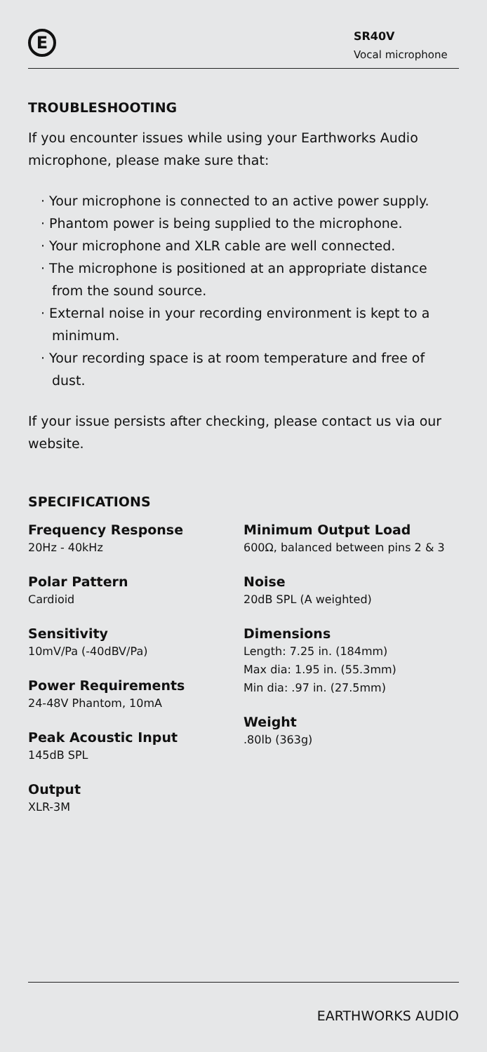E
SR40V
Vocal microphone
TROUBLESHOOTING
If you encounter issues while using your Earthworks Audio microphone, please make sure that:
· Your microphone is connected to an active power supply.
· Phantom power is being supplied to the microphone.
· Your microphone and XLR cable are well connected.
· The microphone is positioned at an appropriate distance from the sound source.
· External noise in your recording environment is kept to a minimum.
· Your recording space is at room temperature and free of dust.
If your issue persists after checking, please contact us via our website.
SPECIFICATIONS
Frequency Response
20Hz - 40kHz
Polar Pattern
Cardioid
Sensitivity
10mV/Pa (-40dBV/Pa)
Power Requirements
24-48V Phantom, 10mA
Peak Acoustic Input
145dB SPL
Output
XLR-3M
Minimum Output Load
600Ω, balanced between pins 2 & 3
Noise
20dB SPL (A weighted)
Dimensions
Length: 7.25 in. (184mm)
Max dia: 1.95 in. (55.3mm)
Min dia: .97 in. (27.5mm)
Weight.80lb (363g)
EARTHWORKS AUDIO